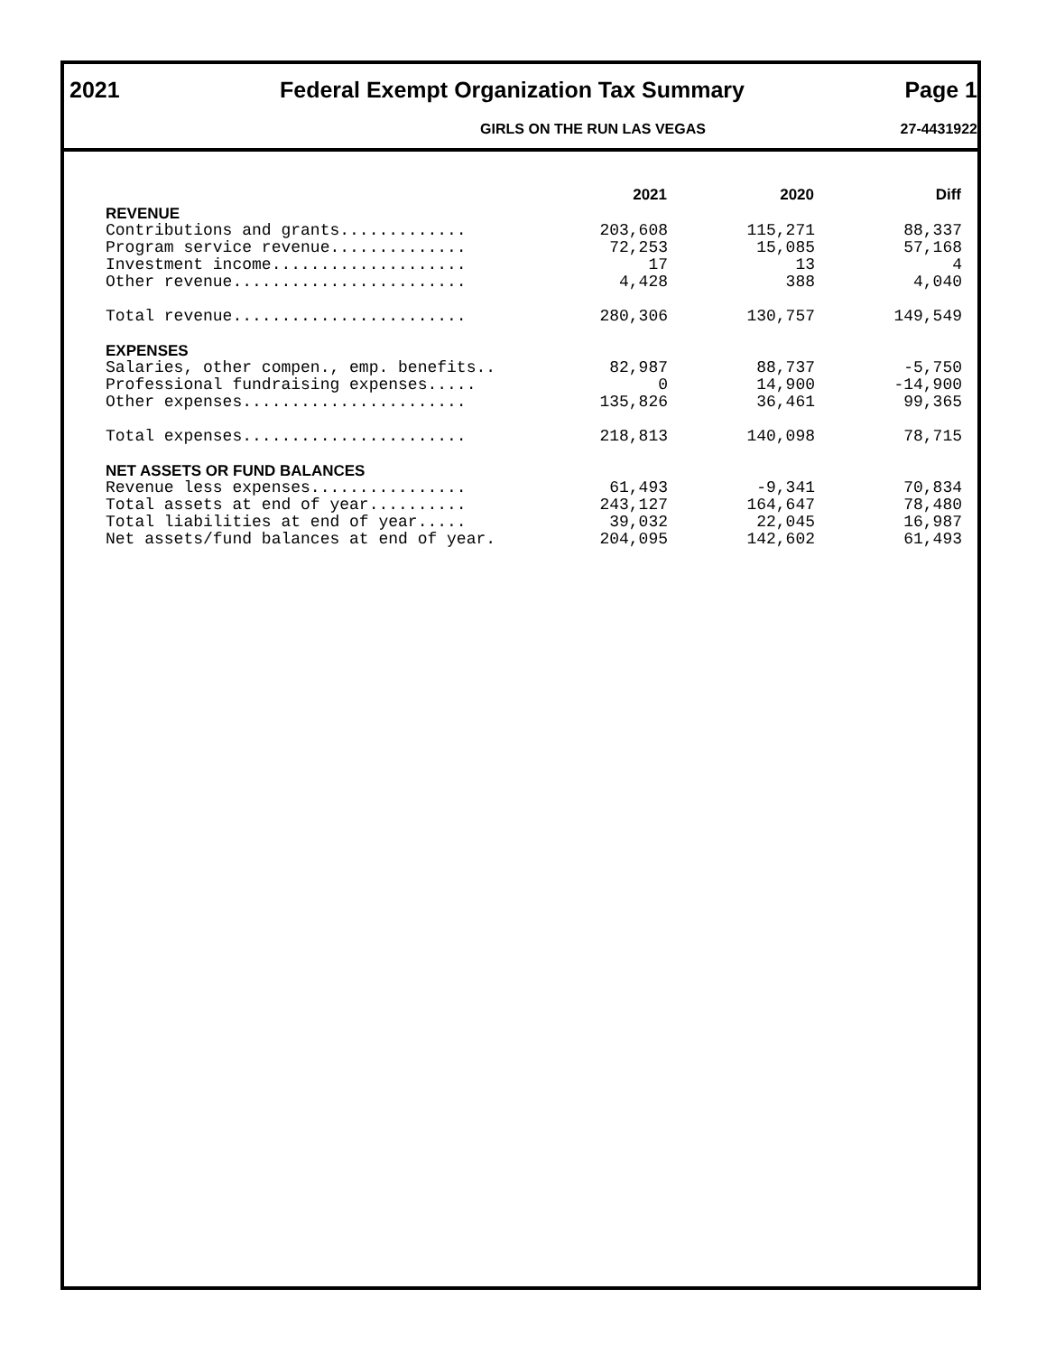2021 Federal Exempt Organization Tax Summary Page 1
GIRLS ON THE RUN LAS VEGAS 27-4431922
| | 2021 | 2020 | Diff |
| --- | --- | --- | --- |
| REVENUE | | | |
| Contributions and grants............. | 203,608 | 115,271 | 88,337 |
| Program service revenue.............. | 72,253 | 15,085 | 57,168 |
| Investment income.................... | 17 | 13 | 4 |
| Other revenue........................ | 4,428 | 388 | 4,040 |
| Total revenue........................ | 280,306 | 130,757 | 149,549 |
| EXPENSES | | | |
| Salaries, other compen., emp. benefits.. | 82,987 | 88,737 | -5,750 |
| Professional fundraising expenses..... | 0 | 14,900 | -14,900 |
| Other expenses....................... | 135,826 | 36,461 | 99,365 |
| Total expenses....................... | 218,813 | 140,098 | 78,715 |
| NET ASSETS OR FUND BALANCES | | | |
| Revenue less expenses................ | 61,493 | -9,341 | 70,834 |
| Total assets at end of year.......... | 243,127 | 164,647 | 78,480 |
| Total liabilities at end of year..... | 39,032 | 22,045 | 16,987 |
| Net assets/fund balances at end of year. | 204,095 | 142,602 | 61,493 |